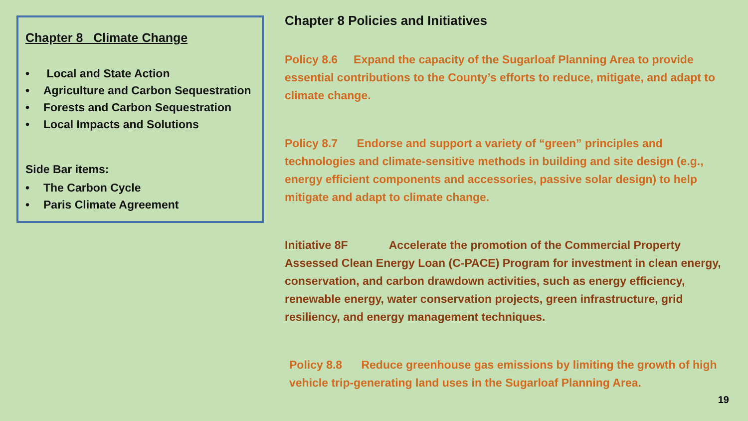Chapter 8 Climate Change
• Local and State Action
• Agriculture and Carbon Sequestration
• Forests and Carbon Sequestration
• Local Impacts and Solutions
Side Bar items:
• The Carbon Cycle
• Paris Climate Agreement
Chapter 8 Policies and Initiatives
Policy 8.6 Expand the capacity of the Sugarloaf Planning Area to provide essential contributions to the County’s efforts to reduce, mitigate, and adapt to climate change.
Policy 8.7 Endorse and support a variety of “green” principles and technologies and climate-sensitive methods in building and site design (e.g., energy efficient components and accessories, passive solar design) to help mitigate and adapt to climate change.
Initiative 8F Accelerate the promotion of the Commercial Property Assessed Clean Energy Loan (C-PACE) Program for investment in clean energy, conservation, and carbon drawdown activities, such as energy efficiency, renewable energy, water conservation projects, green infrastructure, grid resiliency, and energy management techniques.
Policy 8.8 Reduce greenhouse gas emissions by limiting the growth of high vehicle trip-generating land uses in the Sugarloaf Planning Area.
19